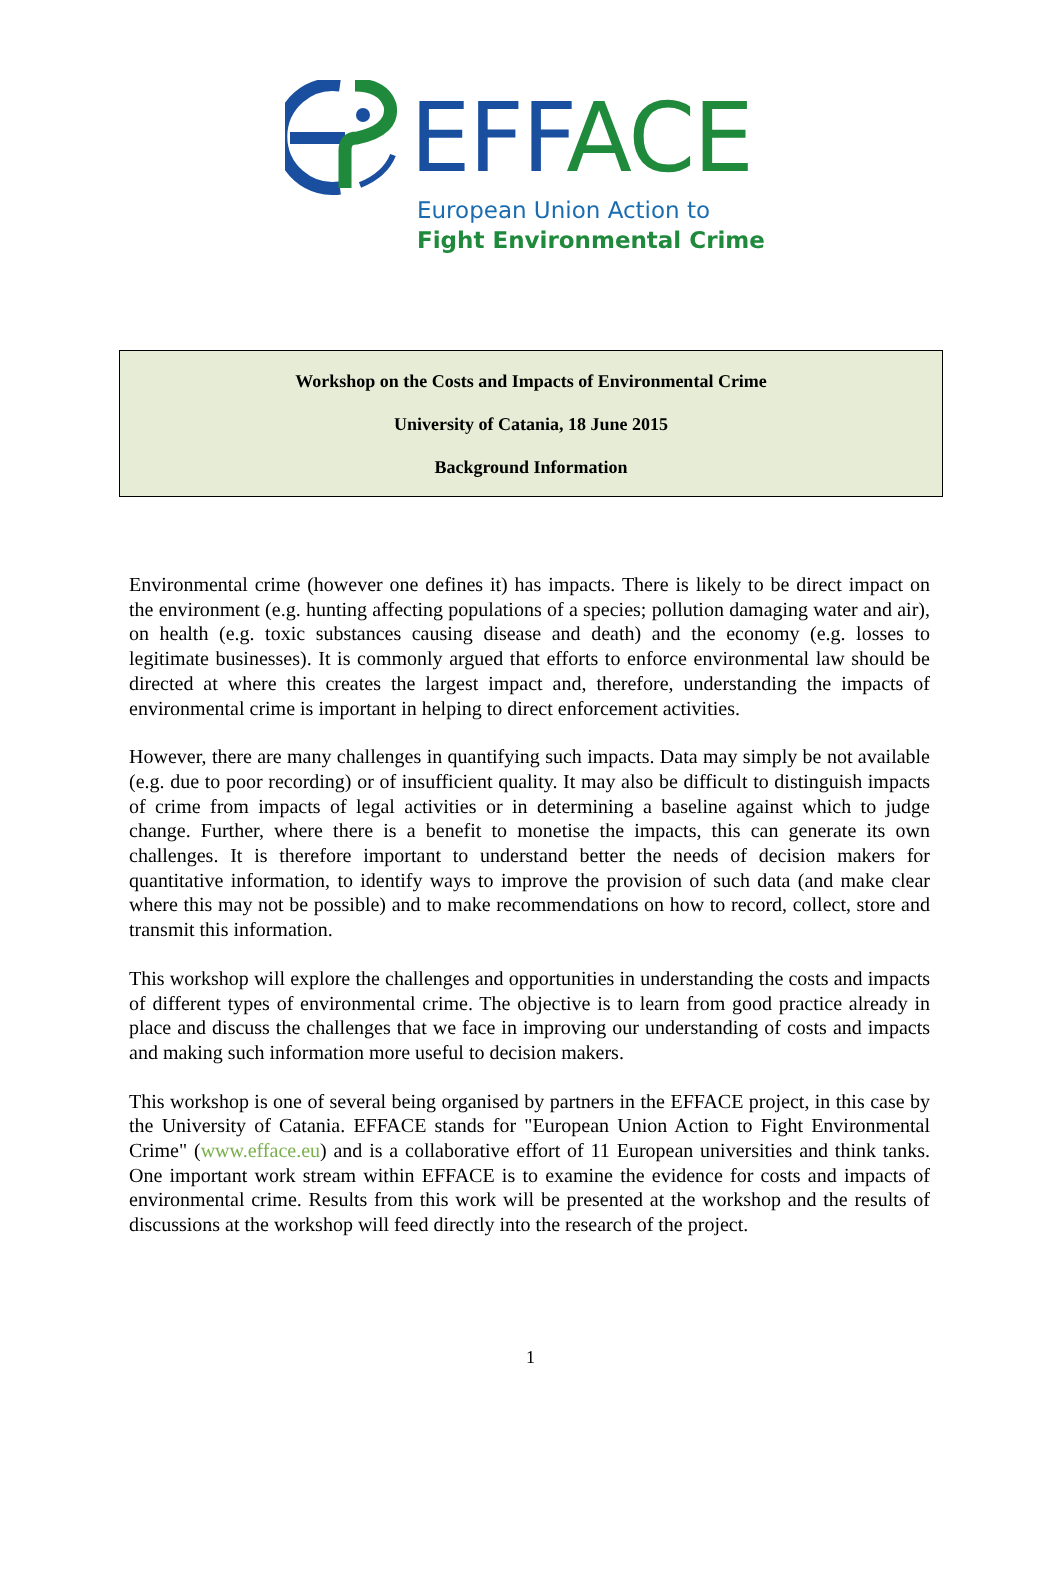EFF ACE
European Union Action to
Fight Environmental Crime
Workshop on the Costs and Impacts of Environmental Crime
University of Catania, 18 June 2015
Background Information
Environmental crime (however one defines it) has impacts. There is likely to be direct impact on the environment (e.g. hunting affecting populations of a species; pollution damaging water and air), on health (e.g. toxic substances causing disease and death) and the economy (e.g. losses to legitimate businesses). It is commonly argued that efforts to enforce environmental law should be directed at where this creates the largest impact and, therefore, understanding the impacts of environmental crime is important in helping to direct enforcement activities.
However, there are many challenges in quantifying such impacts. Data may simply be not available (e.g. due to poor recording) or of insufficient quality. It may also be difficult to distinguish impacts of crime from impacts of legal activities or in determining a baseline against which to judge change. Further, where there is a benefit to monetise the impacts, this can generate its own challenges. It is therefore important to understand better the needs of decision makers for quantitative information, to identify ways to improve the provision of such data (and make clear where this may not be possible) and to make recommendations on how to record, collect, store and transmit this information.
This workshop will explore the challenges and opportunities in understanding the costs and impacts of different types of environmental crime. The objective is to learn from good practice already in place and discuss the challenges that we face in improving our understanding of costs and impacts and making such information more useful to decision makers.
This workshop is one of several being organised by partners in the EFFACE project, in this case by the University of Catania. EFFACE stands for "European Union Action to Fight Environmental Crime" (www.efface.eu) and is a collaborative effort of 11 European universities and think tanks. One important work stream within EFFACE is to examine the evidence for costs and impacts of environmental crime. Results from this work will be presented at the workshop and the results of discussions at the workshop will feed directly into the research of the project.
1